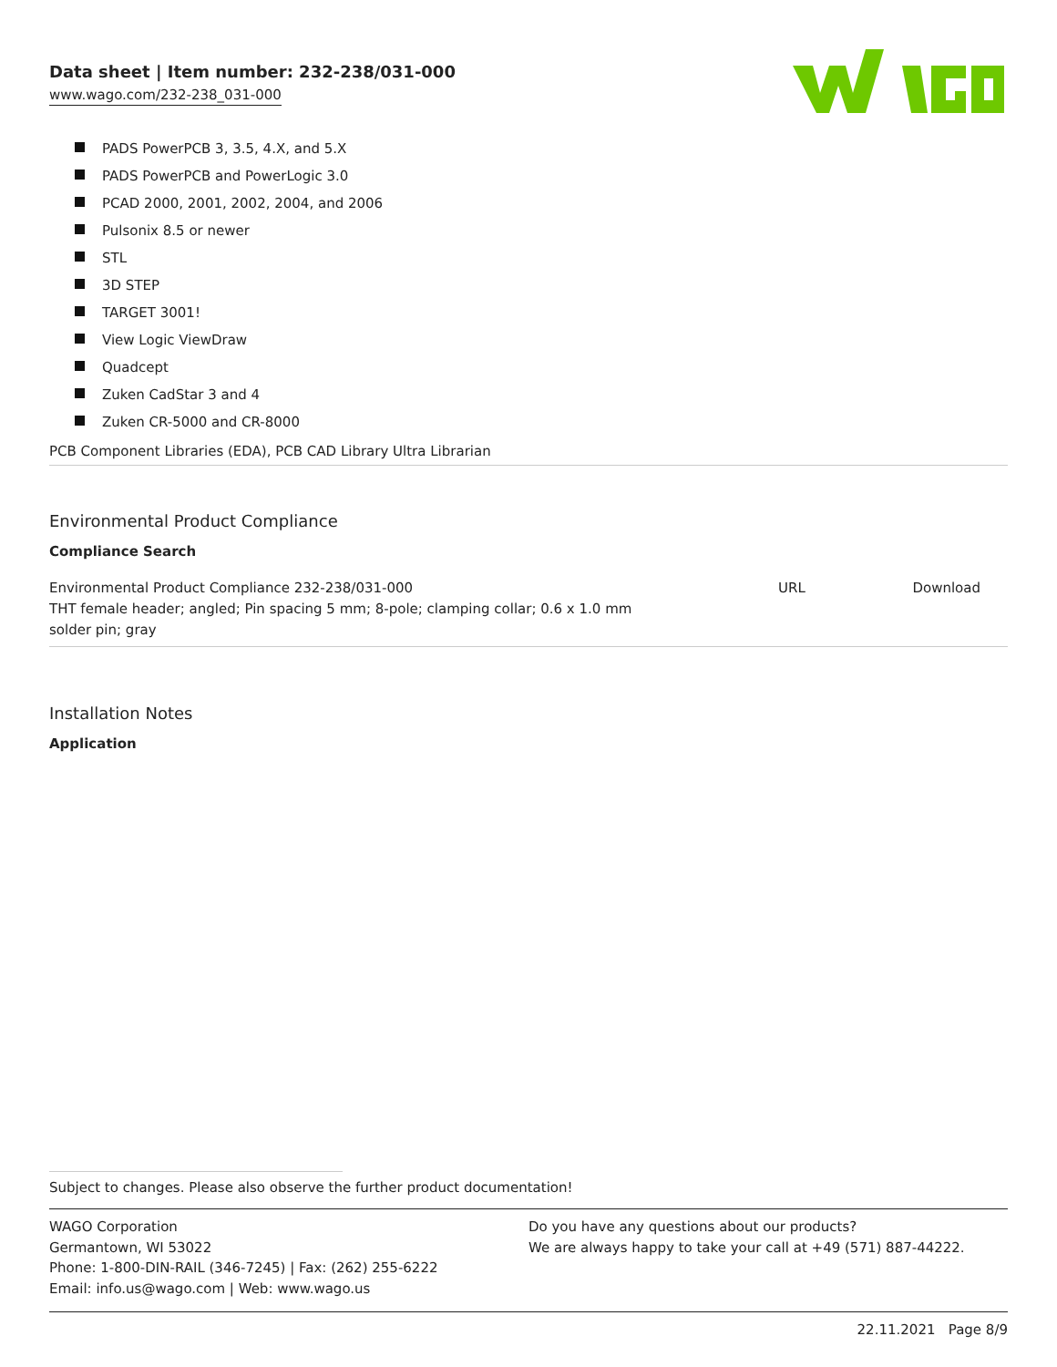Data sheet | Item number: 232-238/031-000
www.wago.com/232-238_031-000
PADS PowerPCB 3, 3.5, 4.X, and 5.X
PADS PowerPCB and PowerLogic 3.0
PCAD 2000, 2001, 2002, 2004, and 2006
Pulsonix 8.5 or newer
STL
3D STEP
TARGET 3001!
View Logic ViewDraw
Quadcept
Zuken CadStar 3 and 4
Zuken CR-5000 and CR-8000
PCB Component Libraries (EDA), PCB CAD Library Ultra Librarian
Environmental Product Compliance
Compliance Search
| Environmental Product Compliance 232-238/031-000 THT female header; angled; Pin spacing 5 mm; 8-pole; clamping collar; 0.6 x 1.0 mm solder pin; gray | URL | Download |
Installation Notes
Application
Subject to changes. Please also observe the further product documentation!
WAGO Corporation
Germantown, WI 53022
Phone: 1-800-DIN-RAIL (346-7245) | Fax: (262) 255-6222
Email: info.us@wago.com | Web: www.wago.us
Do you have any questions about our products?
We are always happy to take your call at +49 (571) 887-44222.
22.11.2021 Page 8/9